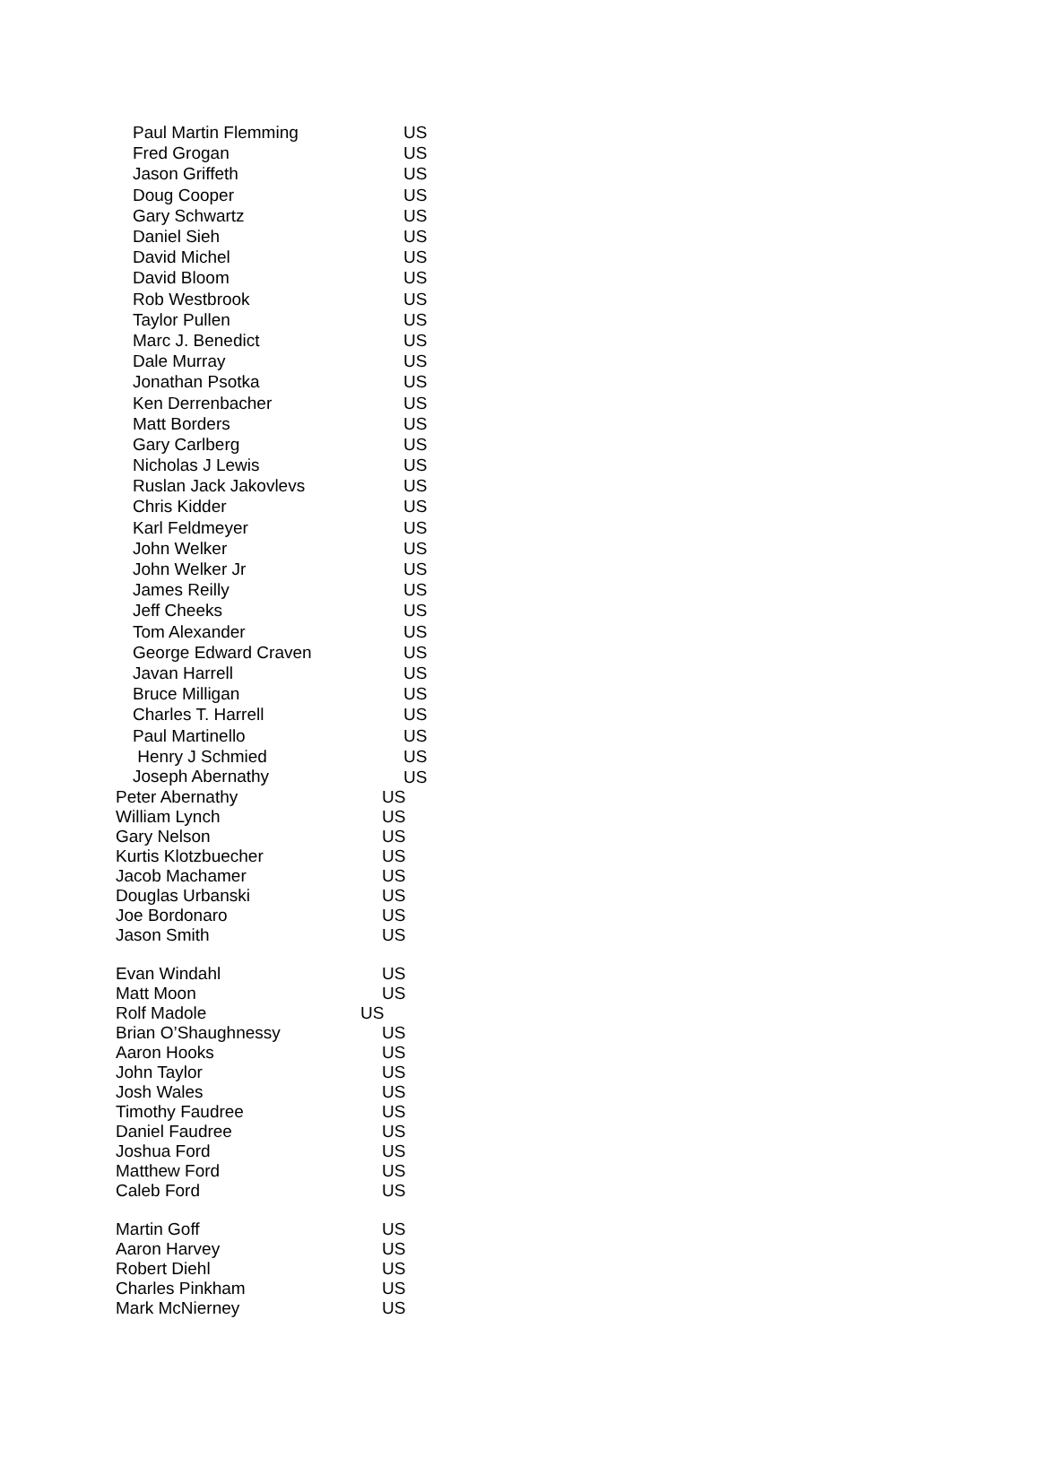| Paul Martin Flemming | US |
| Fred Grogan | US |
| Jason Griffeth | US |
| Doug Cooper | US |
| Gary Schwartz | US |
| Daniel Sieh | US |
| David Michel | US |
| David Bloom | US |
| Rob Westbrook | US |
| Taylor Pullen | US |
| Marc J. Benedict | US |
| Dale Murray | US |
| Jonathan Psotka | US |
| Ken Derrenbacher | US |
| Matt Borders | US |
| Gary Carlberg | US |
| Nicholas J Lewis | US |
| Ruslan Jack Jakovlevs | US |
| Chris Kidder | US |
| Karl Feldmeyer | US |
| John Welker | US |
| John Welker Jr | US |
| James Reilly | US |
| Jeff Cheeks | US |
| Tom Alexander | US |
| George Edward Craven | US |
| Javan Harrell | US |
| Bruce Milligan | US |
| Charles T. Harrell | US |
| Paul Martinello | US |
| Henry J Schmied | US |
| Joseph Abernathy | US |
| Peter Abernathy | US |
| William Lynch | US |
| Gary Nelson | US |
| Kurtis Klotzbuecher | US |
| Jacob Machamer | US |
| Douglas Urbanski | US |
| Joe Bordonaro | US |
| Jason Smith | US |
| Evan Windahl | US |
| Matt Moon | US |
| Rolf Madole | US |
| Brian O’Shaughnessy | US |
| Aaron Hooks | US |
| John Taylor | US |
| Josh Wales | US |
| Timothy Faudree | US |
| Daniel Faudree | US |
| Joshua Ford | US |
| Matthew Ford | US |
| Caleb Ford | US |
| Martin Goff | US |
| Aaron Harvey | US |
| Robert Diehl | US |
| Charles Pinkham | US |
| Mark McNierney | US |